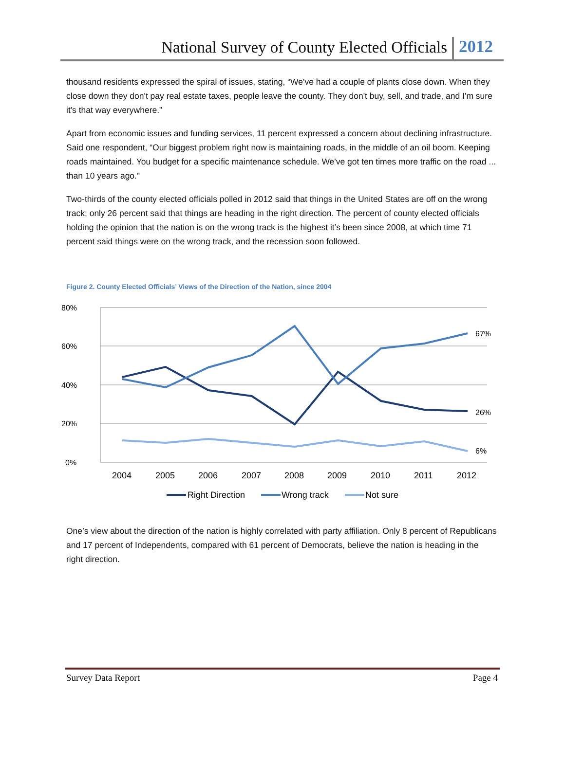National Survey of County Elected Officials 2012
thousand residents expressed the spiral of issues, stating, “We've had a couple of plants close down. When they close down they don't pay real estate taxes, people leave the county. They don't buy, sell, and trade, and I'm sure it's that way everywhere.”
Apart from economic issues and funding services, 11 percent expressed a concern about declining infrastructure. Said one respondent, “Our biggest problem right now is maintaining roads, in the middle of an oil boom. Keeping roads maintained. You budget for a specific maintenance schedule. We've got ten times more traffic on the road ... than 10 years ago.”
Two-thirds of the county elected officials polled in 2012 said that things in the United States are off on the wrong track; only 26 percent said that things are heading in the right direction. The percent of county elected officials holding the opinion that the nation is on the wrong track is the highest it’s been since 2008, at which time 71 percent said things were on the wrong track, and the recession soon followed.
Figure 2. County Elected Officials’ Views of the Direction of the Nation, since 2004
80%
60%
40%
20%
0%
2004
2005
2006
2007
2008
2009
2010
2011
2012
67%
26%
6%
Right Direction
Wrong track
Not sure
One’s view about the direction of the nation is highly correlated with party affiliation. Only 8 percent of Republicans and 17 percent of Independents, compared with 61 percent of Democrats, believe the nation is heading in the right direction.
Survey Data Report Page 4